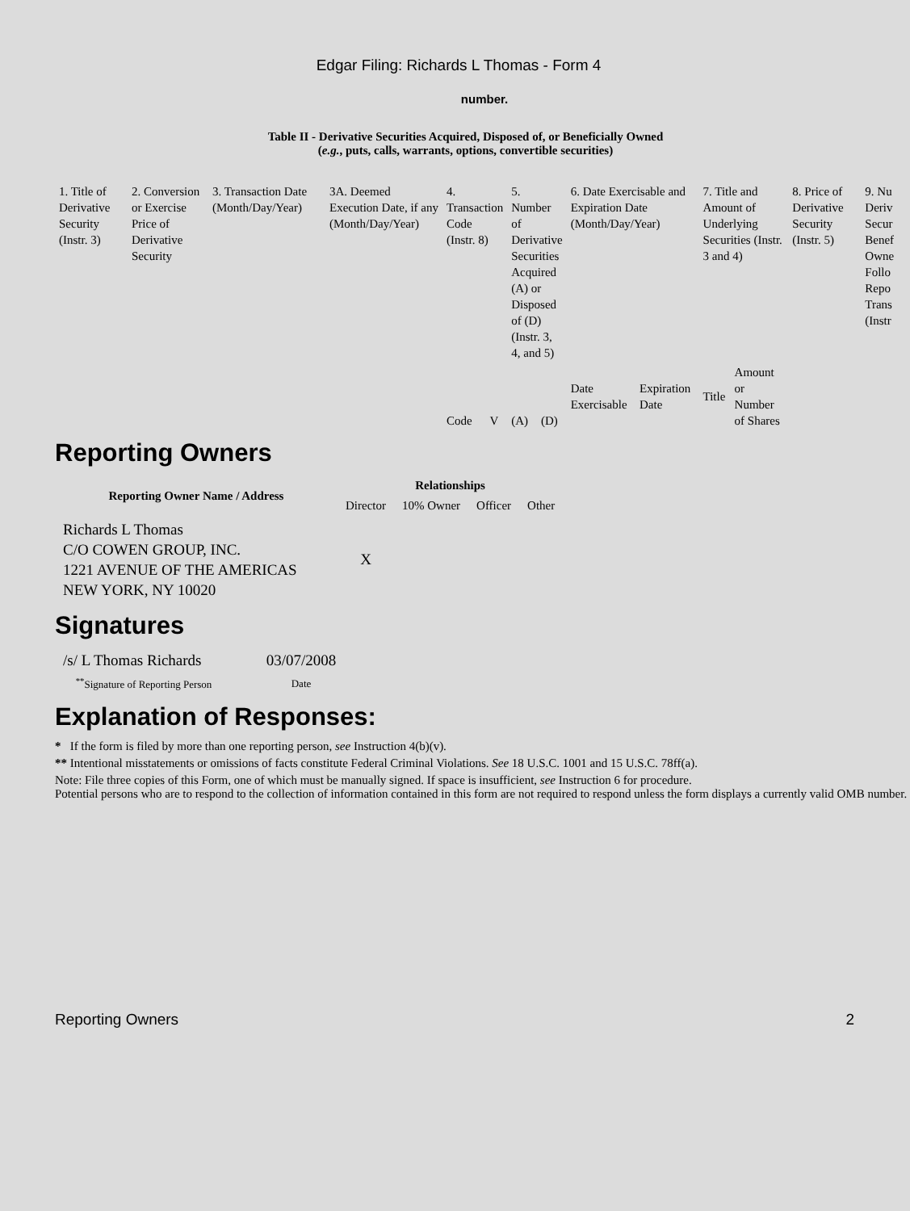Edgar Filing: Richards L Thomas - Form 4
number.
Table II - Derivative Securities Acquired, Disposed of, or Beneficially Owned
(e.g., puts, calls, warrants, options, convertible securities)
| 1. Title of Derivative Security (Instr. 3) | 2. Conversion or Exercise Price of Derivative Security | 3. Transaction Date (Month/Day/Year) | 3A. Deemed Execution Date, if any (Month/Day/Year) | 4. Transaction Code (Instr. 8) | | 5. Number of Derivative Securities Acquired (A) or Disposed of (D) (Instr. 3, 4, and 5) | | 6. Date Exercisable and Expiration Date (Month/Day/Year) | | 7. Title and Amount of Underlying Securities (Instr. 3 and 4) | | 8. Price of Derivative Security (Instr. 5) | 9. Nu Deriv Secur Benef Owne Follo Repo Trans (Instr |
| | | | | Code | V | (A) | (D) | Date Exercisable | Expiration Date | Title | Amount or Number of Shares | | |
Reporting Owners
| Reporting Owner Name / Address | Relationships | | | |
| --- | --- | --- | --- | --- |
| | Director | 10% Owner | Officer | Other |
| Richards L Thomas C/O COWEN GROUP, INC. 1221 AVENUE OF THE AMERICAS NEW YORK, NY 10020 | X | | | |
Signatures
| /s/ L Thomas Richards | 03/07/2008 |
| <sup>**</sup> Signature of Reporting Person | Date |
Explanation of Responses:
* If the form is filed by more than one reporting person, see Instruction 4(b)(v).
** Intentional misstatements or omissions of facts constitute Federal Criminal Violations. See 18 U.S.C. 1001 and 15 U.S.C. 78ff(a).
Note: File three copies of this Form, one of which must be manually signed. If space is insufficient, see Instruction 6 for procedure.
Potential persons who are to respond to the collection of information contained in this form are not required to respond unless the form displays a currently valid OMB number.
Reporting Owners 2